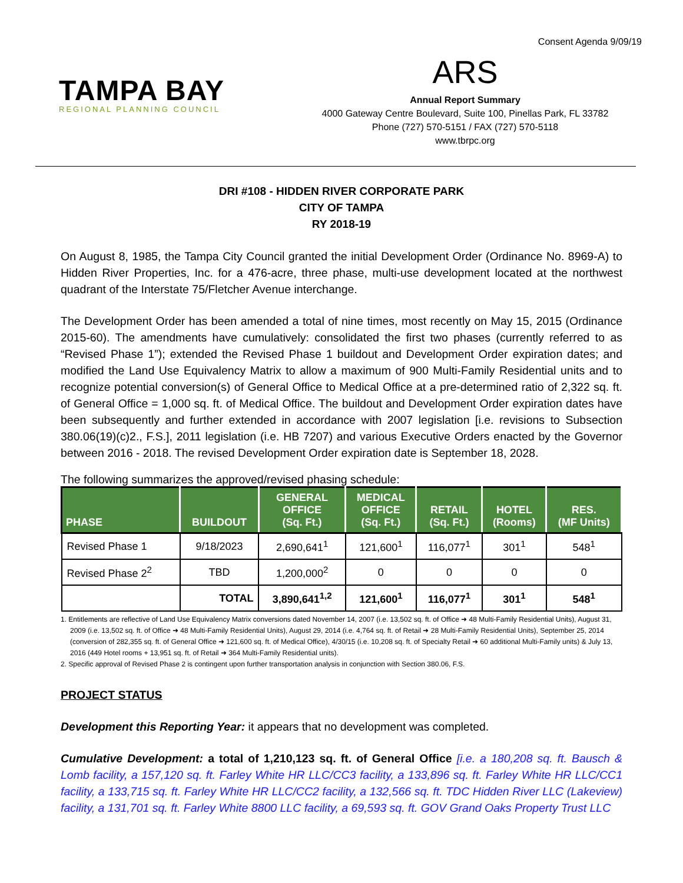Consent Agenda 9/09/19
TAMPA BAY
REGIONAL PLANNING COUNCIL
ARS
Annual Report Summary
4000 Gateway Centre Boulevard, Suite 100, Pinellas Park, FL 33782
Phone (727) 570-5151 / FAX (727) 570-5118
www.tbrpc.org
DRI #108 - HIDDEN RIVER CORPORATE PARK
CITY OF TAMPA
RY 2018-19
On August 8, 1985, the Tampa City Council granted the initial Development Order (Ordinance No. 8969-A) to Hidden River Properties, Inc. for a 476-acre, three phase, multi-use development located at the northwest quadrant of the Interstate 75/Fletcher Avenue interchange.
The Development Order has been amended a total of nine times, most recently on May 15, 2015 (Ordinance 2015-60). The amendments have cumulatively: consolidated the first two phases (currently referred to as “Revised Phase 1”); extended the Revised Phase 1 buildout and Development Order expiration dates; and modified the Land Use Equivalency Matrix to allow a maximum of 900 Multi-Family Residential units and to recognize potential conversion(s) of General Office to Medical Office at a pre-determined ratio of 2,322 sq. ft. of General Office = 1,000 sq. ft. of Medical Office. The buildout and Development Order expiration dates have been subsequently and further extended in accordance with 2007 legislation [i.e. revisions to Subsection 380.06(19)(c)2., F.S.], 2011 legislation (i.e. HB 7207) and various Executive Orders enacted by the Governor between 2016 - 2018. The revised Development Order expiration date is September 18, 2028.
The following summarizes the approved/revised phasing schedule:
| PHASE | BUILDOUT | GENERAL OFFICE (Sq. Ft.) | MEDICAL OFFICE (Sq. Ft.) | RETAIL (Sq. Ft.) | HOTEL (Rooms) | RES. (MF Units) |
| --- | --- | --- | --- | --- | --- | --- |
| Revised Phase 1 | 9/18/2023 | 2,690,641<sup>1</sup> | 121,600<sup>1</sup> | 116,077<sup>1</sup> | 301<sup>1</sup> | 548<sup>1</sup> |
| Revised Phase 2<sup>2</sup> | TBD | 1,200,000<sup>2</sup> | 0 | 0 | 0 | 0 |
| | TOTAL | 3,890,641<sup>1,2</sup> | 121,600<sup>1</sup> | 116,077<sup>1</sup> | 301<sup>1</sup> | 548<sup>1</sup> |
1. Entitlements are reflective of Land Use Equivalency Matrix conversions dated November 14, 2007 (i.e. 13,502 sq. ft. of Office ➜ 48 Multi-Family Residential Units), August 31, 2009 (i.e. 13,502 sq. ft. of Office ➜ 48 Multi-Family Residential Units), August 29, 2014 (i.e. 4,764 sq. ft. of Retail ➜ 28 Multi-Family Residential Units), September 25, 2014 (conversion of 282,355 sq. ft. of General Office ➜ 121,600 sq. ft. of Medical Office), 4/30/15 (i.e. 10,208 sq. ft. of Specialty Retail ➜ 60 additional Multi-Family units) & July 13, 2016 (449 Hotel rooms + 13,951 sq. ft. of Retail ➜ 364 Multi-Family Residential units).
2. Specific approval of Revised Phase 2 is contingent upon further transportation analysis in conjunction with Section 380.06, F.S.
PROJECT STATUS
Development this Reporting Year: it appears that no development was completed.
Cumulative Development: a total of 1,210,123 sq. ft. of General Office [i.e. a 180,208 sq. ft. Bausch & Lomb facility, a 157,120 sq. ft. Farley White HR LLC/CC3 facility, a 133,896 sq. ft. Farley White HR LLC/CC1 facility, a 133,715 sq. ft. Farley White HR LLC/CC2 facility, a 132,566 sq. ft. TDC Hidden River LLC (Lakeview) facility, a 131,701 sq. ft. Farley White 8800 LLC facility, a 69,593 sq. ft. GOV Grand Oaks Property Trust LLC